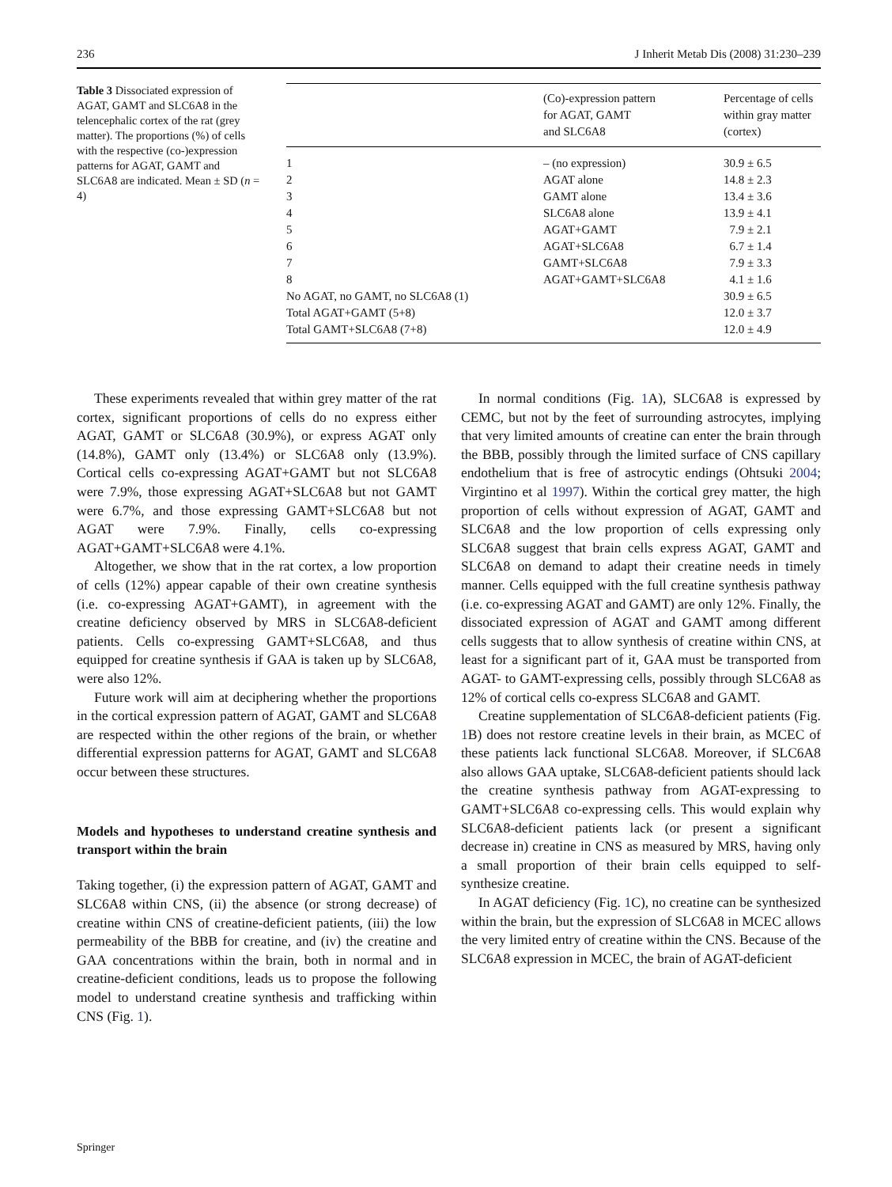236 J Inherit Metab Dis (2008) 31:230–239
Table 3 Dissociated expression of AGAT, GAMT and SLC6A8 in the telencephalic cortex of the rat (grey matter). The proportions (%) of cells with the respective (co-)expression patterns for AGAT, GAMT and SLC6A8 are indicated. Mean ± SD (n = 4)
| | (Co)-expression pattern for AGAT, GAMT and SLC6A8 | Percentage of cells within gray matter (cortex) |
| --- | --- | --- |
| 1 | – (no expression) | 30.9 ± 6.5 |
| 2 | AGAT alone | 14.8 ± 2.3 |
| 3 | GAMT alone | 13.4 ± 3.6 |
| 4 | SLC6A8 alone | 13.9 ± 4.1 |
| 5 | AGAT+GAMT | 7.9 ± 2.1 |
| 6 | AGAT+SLC6A8 | 6.7 ± 1.4 |
| 7 | GAMT+SLC6A8 | 7.9 ± 3.3 |
| 8 | AGAT+GAMT+SLC6A8 | 4.1 ± 1.6 |
| No AGAT, no GAMT, no SLC6A8 (1) | | 30.9 ± 6.5 |
| Total AGAT+GAMT (5+8) | | 12.0 ± 3.7 |
| Total GAMT+SLC6A8 (7+8) | | 12.0 ± 4.9 |
These experiments revealed that within grey matter of the rat cortex, significant proportions of cells do no express either AGAT, GAMT or SLC6A8 (30.9%), or express AGAT only (14.8%), GAMT only (13.4%) or SLC6A8 only (13.9%). Cortical cells co-expressing AGAT+GAMT but not SLC6A8 were 7.9%, those expressing AGAT+SLC6A8 but not GAMT were 6.7%, and those expressing GAMT+SLC6A8 but not AGAT were 7.9%. Finally, cells co-expressing AGAT+GAMT+SLC6A8 were 4.1%.
Altogether, we show that in the rat cortex, a low proportion of cells (12%) appear capable of their own creatine synthesis (i.e. co-expressing AGAT+GAMT), in agreement with the creatine deficiency observed by MRS in SLC6A8-deficient patients. Cells co-expressing GAMT+SLC6A8, and thus equipped for creatine synthesis if GAA is taken up by SLC6A8, were also 12%.
Future work will aim at deciphering whether the proportions in the cortical expression pattern of AGAT, GAMT and SLC6A8 are respected within the other regions of the brain, or whether differential expression patterns for AGAT, GAMT and SLC6A8 occur between these structures.
Models and hypotheses to understand creatine synthesis and transport within the brain
Taking together, (i) the expression pattern of AGAT, GAMT and SLC6A8 within CNS, (ii) the absence (or strong decrease) of creatine within CNS of creatine-deficient patients, (iii) the low permeability of the BBB for creatine, and (iv) the creatine and GAA concentrations within the brain, both in normal and in creatine-deficient conditions, leads us to propose the following model to understand creatine synthesis and trafficking within CNS (Fig. 1).
In normal conditions (Fig. 1 A), SLC6A8 is expressed by CEMC, but not by the feet of surrounding astrocytes, implying that very limited amounts of creatine can enter the brain through the BBB, possibly through the limited surface of CNS capillary endothelium that is free of astrocytic endings (Ohtsuki 2004; Virgintino et al 1997). Within the cortical grey matter, the high proportion of cells without expression of AGAT, GAMT and SLC6A8 and the low proportion of cells expressing only SLC6A8 suggest that brain cells express AGAT, GAMT and SLC6A8 on demand to adapt their creatine needs in timely manner. Cells equipped with the full creatine synthesis pathway (i.e. co-expressing AGAT and GAMT) are only 12%. Finally, the dissociated expression of AGAT and GAMT among different cells suggests that to allow synthesis of creatine within CNS, at least for a significant part of it, GAA must be transported from AGAT- to GAMT-expressing cells, possibly through SLC6A8 as 12% of cortical cells co-express SLC6A8 and GAMT.
Creatine supplementation of SLC6A8-deficient patients (Fig. 1 B) does not restore creatine levels in their brain, as MCEC of these patients lack functional SLC6A8. Moreover, if SLC6A8 also allows GAA uptake, SLC6A8-deficient patients should lack the creatine synthesis pathway from AGAT-expressing to GAMT+SLC6A8 co-expressing cells. This would explain why SLC6A8-deficient patients lack (or present a significant decrease in) creatine in CNS as measured by MRS, having only a small proportion of their brain cells equipped to self-synthesize creatine.
In AGAT deficiency (Fig. 1 C), no creatine can be synthesized within the brain, but the expression of SLC6A8 in MCEC allows the very limited entry of creatine within the CNS. Because of the SLC6A8 expression in MCEC, the brain of AGAT-deficient
Springer